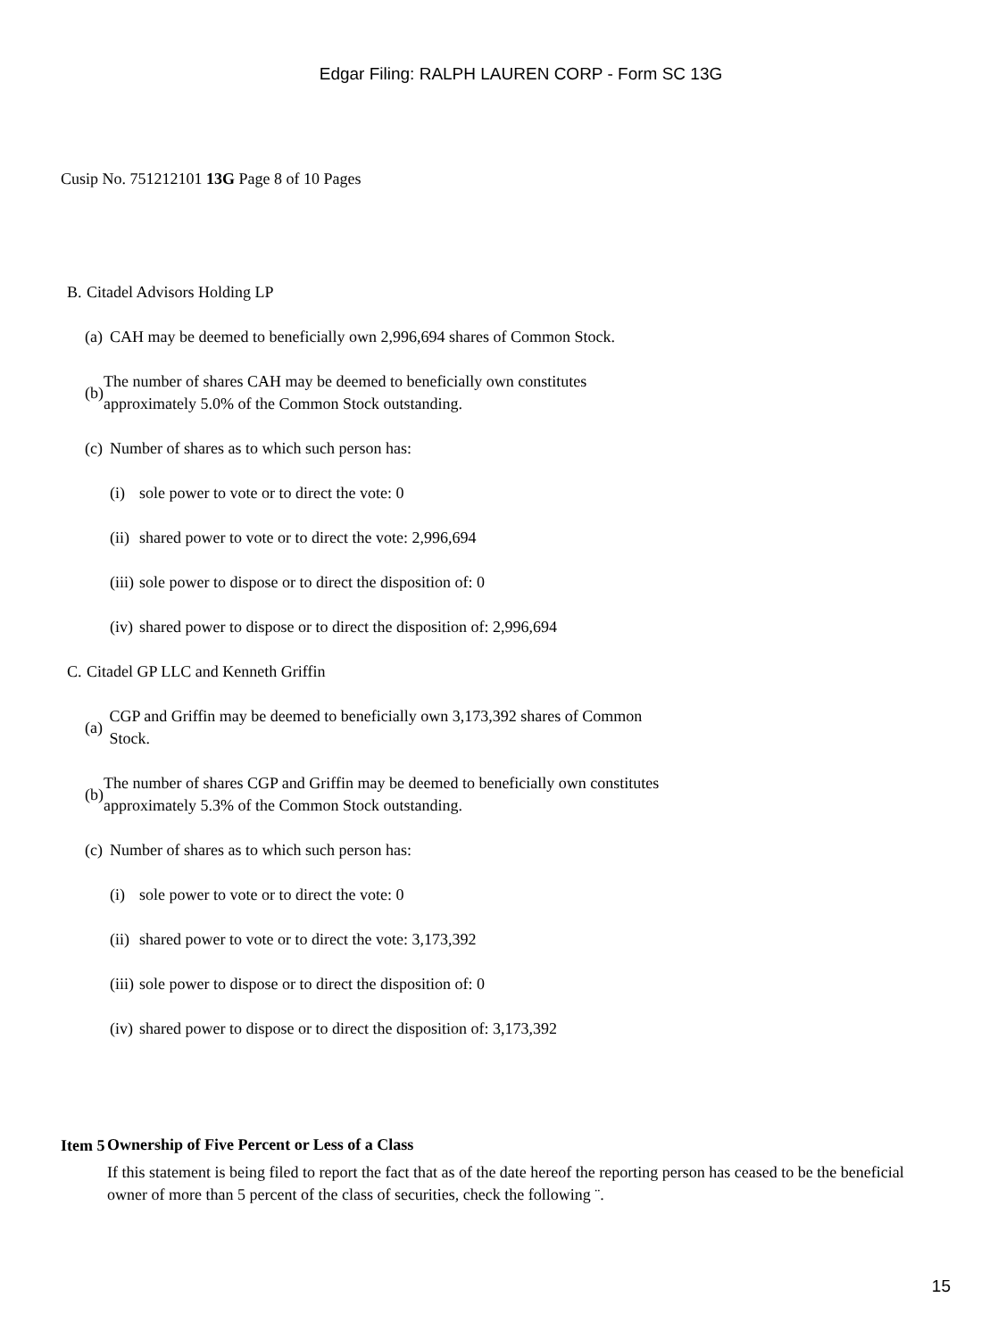Edgar Filing: RALPH LAUREN CORP - Form SC 13G
Cusip No. 751212101 13G Page 8 of 10 Pages
B. Citadel Advisors Holding LP
(a) CAH may be deemed to beneficially own 2,996,694 shares of Common Stock.
(b) The number of shares CAH may be deemed to beneficially own constitutes approximately 5.0% of the Common Stock outstanding.
(c) Number of shares as to which such person has:
(i) sole power to vote or to direct the vote: 0
(ii) shared power to vote or to direct the vote: 2,996,694
(iii) sole power to dispose or to direct the disposition of: 0
(iv) shared power to dispose or to direct the disposition of: 2,996,694
C. Citadel GP LLC and Kenneth Griffin
(a) CGP and Griffin may be deemed to beneficially own 3,173,392 shares of Common Stock.
(b) The number of shares CGP and Griffin may be deemed to beneficially own constitutes approximately 5.3% of the Common Stock outstanding.
(c) Number of shares as to which such person has:
(i) sole power to vote or to direct the vote: 0
(ii) shared power to vote or to direct the vote: 3,173,392
(iii) sole power to dispose or to direct the disposition of: 0
(iv) shared power to dispose or to direct the disposition of: 3,173,392
Item 5 Ownership of Five Percent or Less of a Class
If this statement is being filed to report the fact that as of the date hereof the reporting person has ceased to be the beneficial owner of more than 5 percent of the class of securities, check the following ¨.
15